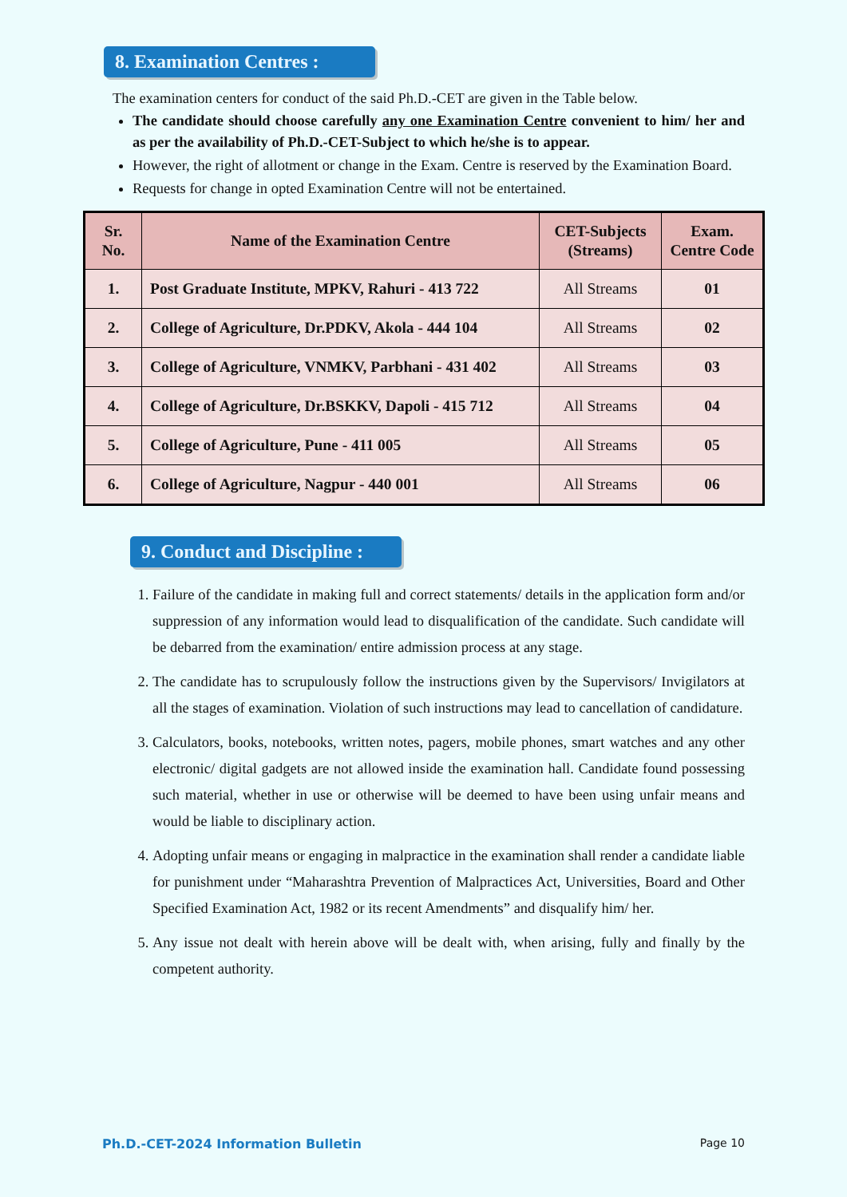8. Examination Centres :
The examination centers for conduct of the said Ph.D.-CET are given in the Table below.
The candidate should choose carefully any one Examination Centre convenient to him/ her and as per the availability of Ph.D.-CET-Subject to which he/she is to appear.
However, the right of allotment or change in the Exam. Centre is reserved by the Examination Board.
Requests for change in opted Examination Centre will not be entertained.
| Sr. No. | Name of the Examination Centre | CET-Subjects (Streams) | Exam. Centre Code |
| --- | --- | --- | --- |
| 1. | Post Graduate Institute, MPKV, Rahuri - 413 722 | All Streams | 01 |
| 2. | College of Agriculture, Dr.PDKV, Akola - 444 104 | All Streams | 02 |
| 3. | College of Agriculture, VNMKV, Parbhani - 431 402 | All Streams | 03 |
| 4. | College of Agriculture, Dr.BSKKV, Dapoli - 415 712 | All Streams | 04 |
| 5. | College of Agriculture, Pune - 411 005 | All Streams | 05 |
| 6. | College of Agriculture, Nagpur - 440 001 | All Streams | 06 |
9. Conduct and Discipline :
1. Failure of the candidate in making full and correct statements/ details in the application form and/or suppression of any information would lead to disqualification of the candidate. Such candidate will be debarred from the examination/ entire admission process at any stage.
2. The candidate has to scrupulously follow the instructions given by the Supervisors/ Invigilators at all the stages of examination. Violation of such instructions may lead to cancellation of candidature.
3. Calculators, books, notebooks, written notes, pagers, mobile phones, smart watches and any other electronic/ digital gadgets are not allowed inside the examination hall. Candidate found possessing such material, whether in use or otherwise will be deemed to have been using unfair means and would be liable to disciplinary action.
4. Adopting unfair means or engaging in malpractice in the examination shall render a candidate liable for punishment under “Maharashtra Prevention of Malpractices Act, Universities, Board and Other Specified Examination Act, 1982 or its recent Amendments” and disqualify him/ her.
5. Any issue not dealt with herein above will be dealt with, when arising, fully and finally by the competent authority.
Ph.D.-CET-2024 Information Bulletin Page 10